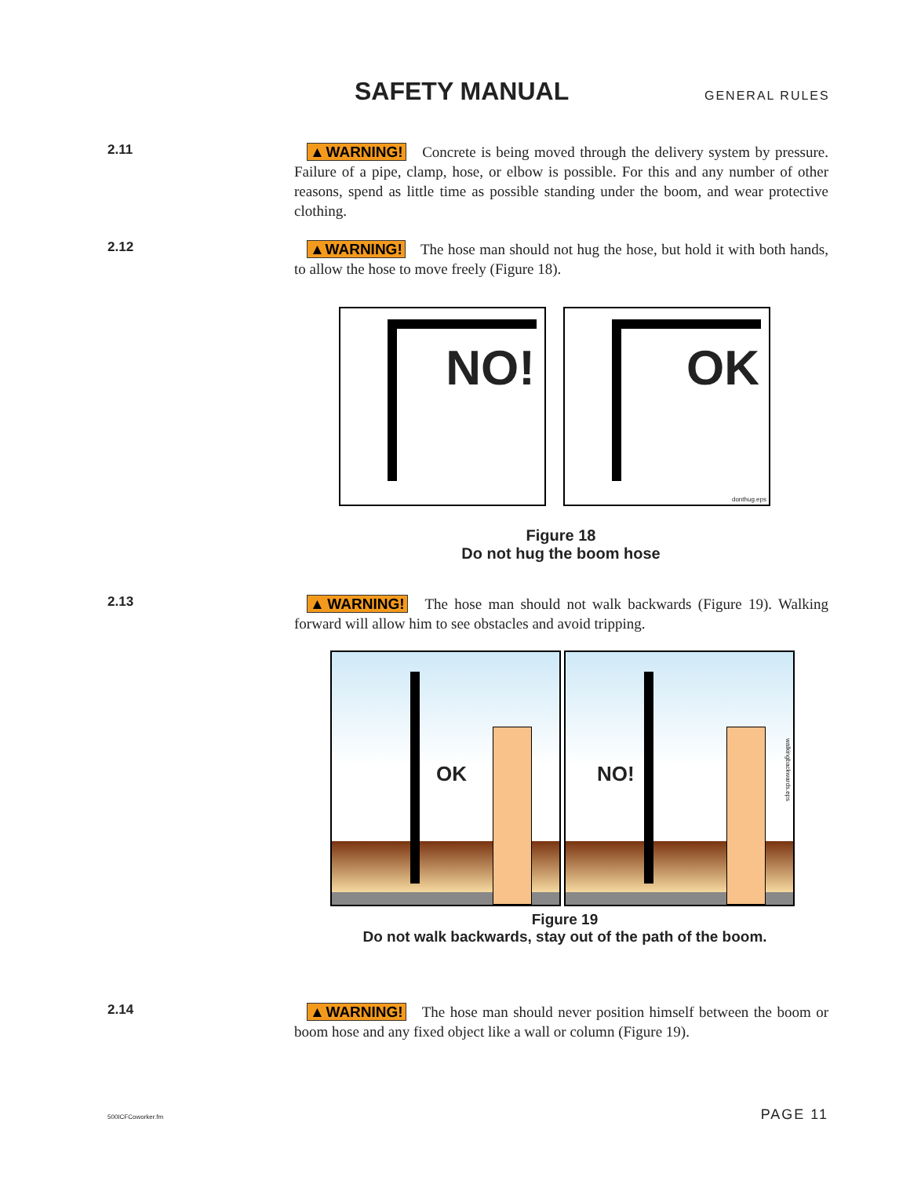SAFETY MANUAL
GENERAL RULES
2.11
▲WARNING! Concrete is being moved through the delivery system by pressure. Failure of a pipe, clamp, hose, or elbow is possible. For this and any number of other reasons, spend as little time as possible standing under the boom, and wear protective clothing.
2.12
▲WARNING! The hose man should not hug the hose, but hold it with both hands, to allow the hose to move freely (Figure 18).
NO!
OK
donthug.eps
Figure 18
Do not hug the boom hose
2.13
▲WARNING! The hose man should not walk backwards (Figure 19). Walking forward will allow him to see obstacles and avoid tripping.
OK
NO!
walkingbackwards.eps
Figure 19
Do not walk backwards, stay out of the path of the boom.
2.14
▲WARNING! The hose man should never position himself between the boom or boom hose and any fixed object like a wall or column (Figure 19).
500ICFCoworker.fm PAGE 11